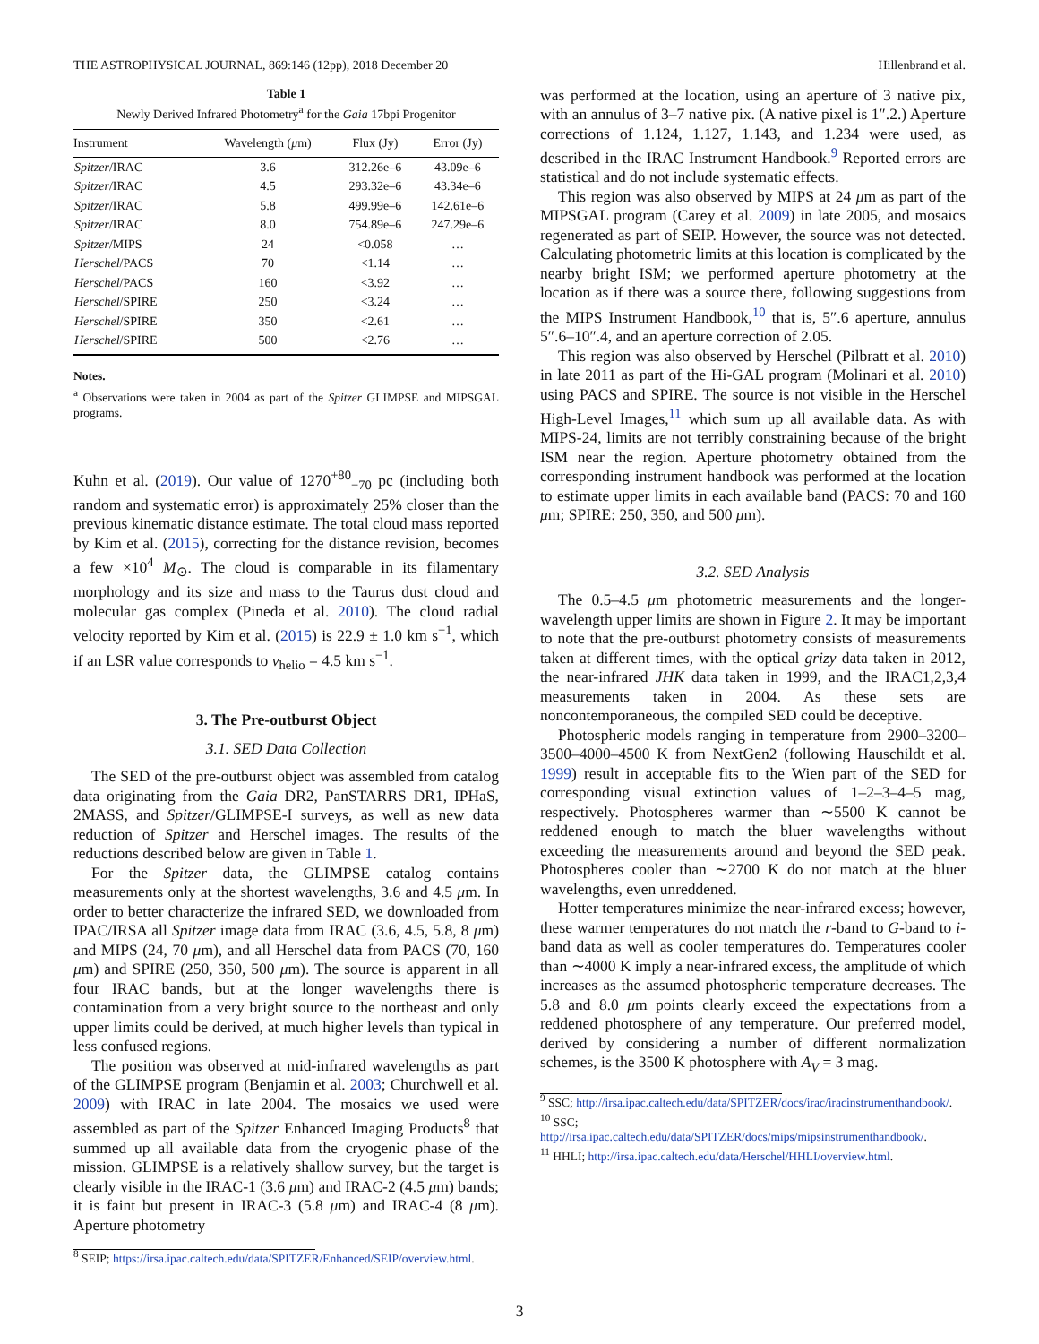THE ASTROPHYSICAL JOURNAL, 869:146 (12pp), 2018 December 20 Hillenbrand et al.
Table 1
Newly Derived Infrared Photometry<sup>a</sup> for the Gaia 17bpi Progenitor
| Instrument | Wavelength ( μ m) | Flux (Jy) | Error (Jy) |
| --- | --- | --- | --- |
| Spitzer /IRAC | 3.6 | 312.26e–6 | 43.09e–6 |
| Spitzer /IRAC | 4.5 | 293.32e–6 | 43.34e–6 |
| Spitzer /IRAC | 5.8 | 499.99e–6 | 142.61e–6 |
| Spitzer /IRAC | 8.0 | 754.89e–6 | 247.29e–6 |
| Spitzer /MIPS | 24 | <0.058 | … |
| Herschel /PACS | 70 | <1.14 | … |
| Herschel /PACS | 160 | <3.92 | … |
| Herschel /SPIRE | 250 | <3.24 | … |
| Herschel /SPIRE | 350 | <2.61 | … |
| Herschel /SPIRE | 500 | <2.76 | … |
Notes.
<sup>a</sup> Observations were taken in 2004 as part of the Spitzer GLIMPSE and MIPSGAL programs.
Kuhn et al. (2019). Our value of 1270<sup>+80</sup><sub>−70</sub> pc (including both random and systematic error) is approximately 25% closer than the previous kinematic distance estimate. The total cloud mass reported by Kim et al. (2015), correcting for the distance revision, becomes a few ×10<sup>4</sup> M<sub>⊙</sub>. The cloud is comparable in its filamentary morphology and its size and mass to the Taurus dust cloud and molecular gas complex (Pineda et al. 2010). The cloud radial velocity reported by Kim et al. (2015) is 22.9 ± 1.0 km s<sup>−1</sup>, which if an LSR value corresponds to v<sub>helio</sub> = 4.5 km s<sup>−1</sup>.
3. The Pre-outburst Object
3.1. SED Data Collection
The SED of the pre-outburst object was assembled from catalog data originating from the Gaia DR2, PanSTARRS DR1, IPHaS, 2MASS, and Spitzer/GLIMPSE-I surveys, as well as new data reduction of Spitzer and Herschel images. The results of the reductions described below are given in Table 1.
For the Spitzer data, the GLIMPSE catalog contains measurements only at the shortest wavelengths, 3.6 and 4.5 μm. In order to better characterize the infrared SED, we downloaded from IPAC/IRSA all Spitzer image data from IRAC (3.6, 4.5, 5.8, 8 μm) and MIPS (24, 70 μm), and all Herschel data from PACS (70, 160 μm) and SPIRE (250, 350, 500 μm). The source is apparent in all four IRAC bands, but at the longer wavelengths there is contamination from a very bright source to the northeast and only upper limits could be derived, at much higher levels than typical in less confused regions.
The position was observed at mid-infrared wavelengths as part of the GLIMPSE program (Benjamin et al. 2003; Churchwell et al. 2009) with IRAC in late 2004. The mosaics we used were assembled as part of the Spitzer Enhanced Imaging Products<sup>8</sup> that summed up all available data from the cryogenic phase of the mission. GLIMPSE is a relatively shallow survey, but the target is clearly visible in the IRAC-1 (3.6 μm) and IRAC-2 (4.5 μm) bands; it is faint but present in IRAC-3 (5.8 μm) and IRAC-4 (8 μm). Aperture photometry
<sup>8</sup> SEIP; https://irsa.ipac.caltech.edu/data/SPITZER/Enhanced/SEIP/overview.html.
was performed at the location, using an aperture of 3 native pix, with an annulus of 3–7 native pix. (A native pixel is 1″.2.) Aperture corrections of 1.124, 1.127, 1.143, and 1.234 were used, as described in the IRAC Instrument Handbook.<sup>9</sup> Reported errors are statistical and do not include systematic effects.
This region was also observed by MIPS at 24 μm as part of the MIPSGAL program (Carey et al. 2009) in late 2005, and mosaics regenerated as part of SEIP. However, the source was not detected. Calculating photometric limits at this location is complicated by the nearby bright ISM; we performed aperture photometry at the location as if there was a source there, following suggestions from the MIPS Instrument Handbook,<sup>10</sup> that is, 5″.6 aperture, annulus 5″.6–10″.4, and an aperture correction of 2.05.
This region was also observed by Herschel (Pilbratt et al. 2010) in late 2011 as part of the Hi-GAL program (Molinari et al. 2010) using PACS and SPIRE. The source is not visible in the Herschel High-Level Images,<sup>11</sup> which sum up all available data. As with MIPS-24, limits are not terribly constraining because of the bright ISM near the region. Aperture photometry obtained from the corresponding instrument handbook was performed at the location to estimate upper limits in each available band (PACS: 70 and 160 μm; SPIRE: 250, 350, and 500 μm).
3.2. SED Analysis
The 0.5–4.5 μm photometric measurements and the longer-wavelength upper limits are shown in Figure 2. It may be important to note that the pre-outburst photometry consists of measurements taken at different times, with the optical grizy data taken in 2012, the near-infrared JHK data taken in 1999, and the IRAC1,2,3,4 measurements taken in 2004. As these sets are noncontemporaneous, the compiled SED could be deceptive.
Photospheric models ranging in temperature from 2900–3200–3500–4000–4500 K from NextGen2 (following Hauschildt et al. 1999) result in acceptable fits to the Wien part of the SED for corresponding visual extinction values of 1–2–3–4–5 mag, respectively. Photospheres warmer than ∼5500 K cannot be reddened enough to match the bluer wavelengths without exceeding the measurements around and beyond the SED peak. Photospheres cooler than ∼2700 K do not match at the bluer wavelengths, even unreddened.
Hotter temperatures minimize the near-infrared excess; however, these warmer temperatures do not match the r-band to G-band to i-band data as well as cooler temperatures do. Temperatures cooler than ∼4000 K imply a near-infrared excess, the amplitude of which increases as the assumed photospheric temperature decreases. The 5.8 and 8.0 μm points clearly exceed the expectations from a reddened photosphere of any temperature. Our preferred model, derived by considering a number of different normalization schemes, is the 3500 K photosphere with A<sub>V</sub> = 3 mag.
<sup>9</sup> SSC; http://irsa.ipac.caltech.edu/data/SPITZER/docs/irac/iracinstrumenthandbook/.
<sup>10</sup> SSC; http://irsa.ipac.caltech.edu/data/SPITZER/docs/mips/mipsinstrumenthandbook/.
<sup>11</sup> HHLI; http://irsa.ipac.caltech.edu/data/Herschel/HHLI/overview.html.
3